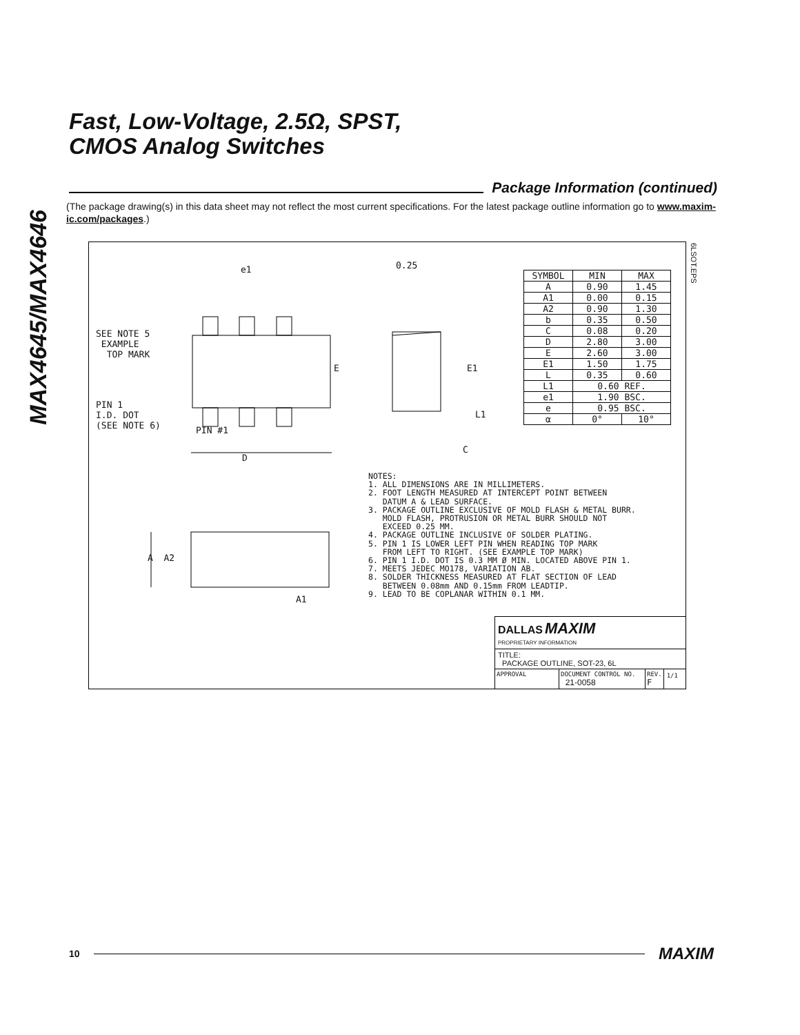MAX4645/MAX4646
Fast, Low-Voltage, 2.5Ω, SPST,
CMOS Analog Switches
Package Information (continued)
(The package drawing(s) in this data sheet may not reflect the most current specifications. For the latest package outline information go to www.maxim-ic.com/packages.)
6LSOT.EPS
e1 0.25
SEE NOTE 5
EXAMPLE
TOP MARK
PIN 1
I.D. DOT
(SEE NOTE 6)
PIN #1
D
E E1
L1
C
A A2
A1
| SYMBOL | MIN | MAX |
| A | 0.90 | 1.45 |
| A1 | 0.00 | 0.15 |
| A2 | 0.90 | 1.30 |
| b | 0.35 | 0.50 |
| C | 0.08 | 0.20 |
| D | 2.80 | 3.00 |
| E | 2.60 | 3.00 |
| E1 | 1.50 | 1.75 |
| L | 0.35 | 0.60 |
| L1 | 0.60 REF. | |
| e1 | 1.90 BSC. | |
| e | 0.95 BSC. | |
| α | 0° | 10° |
NOTES: 1. ALL DIMENSIONS ARE IN MILLIMETERS. 2. FOOT LENGTH MEASURED AT INTERCEPT POINT BETWEEN DATUM A & LEAD SURFACE. 3. PACKAGE OUTLINE EXCLUSIVE OF MOLD FLASH & METAL BURR. MOLD FLASH, PROTRUSION OR METAL BURR SHOULD NOT EXCEED 0.25 MM. 4. PACKAGE OUTLINE INCLUSIVE OF SOLDER PLATING. 5. PIN 1 IS LOWER LEFT PIN WHEN READING TOP MARK FROM LEFT TO RIGHT. (SEE EXAMPLE TOP MARK) 6. PIN 1 I.D. DOT IS 0.3 MM Ø MIN. LOCATED ABOVE PIN 1. 7. MEETS JEDEC MO178, VARIATION AB. 8. SOLDER THICKNESS MEASURED AT FLAT SECTION OF LEAD BETWEEN 0.08mm AND 0.15mm FROM LEADTIP. 9. LEAD TO BE COPLANAR WITHIN 0.1 MM.
DALLAS MAXIM
PROPRIETARY INFORMATION
TITLE:
PACKAGE OUTLINE, SOT-23, 6L
APPROVAL DOCUMENT CONTROL NO.
21-0058
REV.
F
1/1
10
MAXIM